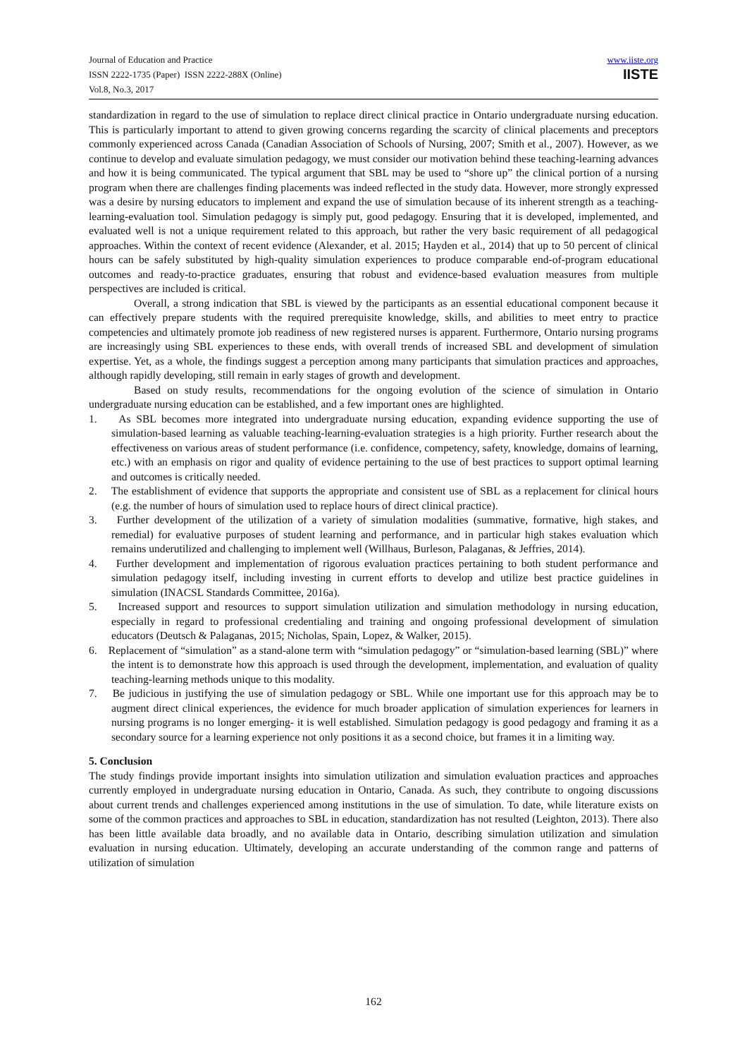Journal of Education and Practice
ISSN 2222-1735 (Paper) ISSN 2222-288X (Online)
Vol.8, No.3, 2017
www.iiste.org
IISTE
standardization in regard to the use of simulation to replace direct clinical practice in Ontario undergraduate nursing education. This is particularly important to attend to given growing concerns regarding the scarcity of clinical placements and preceptors commonly experienced across Canada (Canadian Association of Schools of Nursing, 2007; Smith et al., 2007). However, as we continue to develop and evaluate simulation pedagogy, we must consider our motivation behind these teaching-learning advances and how it is being communicated. The typical argument that SBL may be used to “shore up” the clinical portion of a nursing program when there are challenges finding placements was indeed reflected in the study data. However, more strongly expressed was a desire by nursing educators to implement and expand the use of simulation because of its inherent strength as a teaching-learning-evaluation tool. Simulation pedagogy is simply put, good pedagogy. Ensuring that it is developed, implemented, and evaluated well is not a unique requirement related to this approach, but rather the very basic requirement of all pedagogical approaches. Within the context of recent evidence (Alexander, et al. 2015; Hayden et al., 2014) that up to 50 percent of clinical hours can be safely substituted by high-quality simulation experiences to produce comparable end-of-program educational outcomes and ready-to-practice graduates, ensuring that robust and evidence-based evaluation measures from multiple perspectives are included is critical.
Overall, a strong indication that SBL is viewed by the participants as an essential educational component because it can effectively prepare students with the required prerequisite knowledge, skills, and abilities to meet entry to practice competencies and ultimately promote job readiness of new registered nurses is apparent. Furthermore, Ontario nursing programs are increasingly using SBL experiences to these ends, with overall trends of increased SBL and development of simulation expertise. Yet, as a whole, the findings suggest a perception among many participants that simulation practices and approaches, although rapidly developing, still remain in early stages of growth and development.
Based on study results, recommendations for the ongoing evolution of the science of simulation in Ontario undergraduate nursing education can be established, and a few important ones are highlighted.
1. As SBL becomes more integrated into undergraduate nursing education, expanding evidence supporting the use of simulation-based learning as valuable teaching-learning-evaluation strategies is a high priority. Further research about the effectiveness on various areas of student performance (i.e. confidence, competency, safety, knowledge, domains of learning, etc.) with an emphasis on rigor and quality of evidence pertaining to the use of best practices to support optimal learning and outcomes is critically needed.
2. The establishment of evidence that supports the appropriate and consistent use of SBL as a replacement for clinical hours (e.g. the number of hours of simulation used to replace hours of direct clinical practice).
3. Further development of the utilization of a variety of simulation modalities (summative, formative, high stakes, and remedial) for evaluative purposes of student learning and performance, and in particular high stakes evaluation which remains underutilized and challenging to implement well (Willhaus, Burleson, Palaganas, & Jeffries, 2014).
4. Further development and implementation of rigorous evaluation practices pertaining to both student performance and simulation pedagogy itself, including investing in current efforts to develop and utilize best practice guidelines in simulation (INACSL Standards Committee, 2016a).
5. Increased support and resources to support simulation utilization and simulation methodology in nursing education, especially in regard to professional credentialing and training and ongoing professional development of simulation educators (Deutsch & Palaganas, 2015; Nicholas, Spain, Lopez, & Walker, 2015).
6. Replacement of “simulation” as a stand-alone term with “simulation pedagogy” or “simulation-based learning (SBL)” where the intent is to demonstrate how this approach is used through the development, implementation, and evaluation of quality teaching-learning methods unique to this modality.
7. Be judicious in justifying the use of simulation pedagogy or SBL. While one important use for this approach may be to augment direct clinical experiences, the evidence for much broader application of simulation experiences for learners in nursing programs is no longer emerging- it is well established. Simulation pedagogy is good pedagogy and framing it as a secondary source for a learning experience not only positions it as a second choice, but frames it in a limiting way.
5. Conclusion
The study findings provide important insights into simulation utilization and simulation evaluation practices and approaches currently employed in undergraduate nursing education in Ontario, Canada. As such, they contribute to ongoing discussions about current trends and challenges experienced among institutions in the use of simulation. To date, while literature exists on some of the common practices and approaches to SBL in education, standardization has not resulted (Leighton, 2013). There also has been little available data broadly, and no available data in Ontario, describing simulation utilization and simulation evaluation in nursing education. Ultimately, developing an accurate understanding of the common range and patterns of utilization of simulation
162